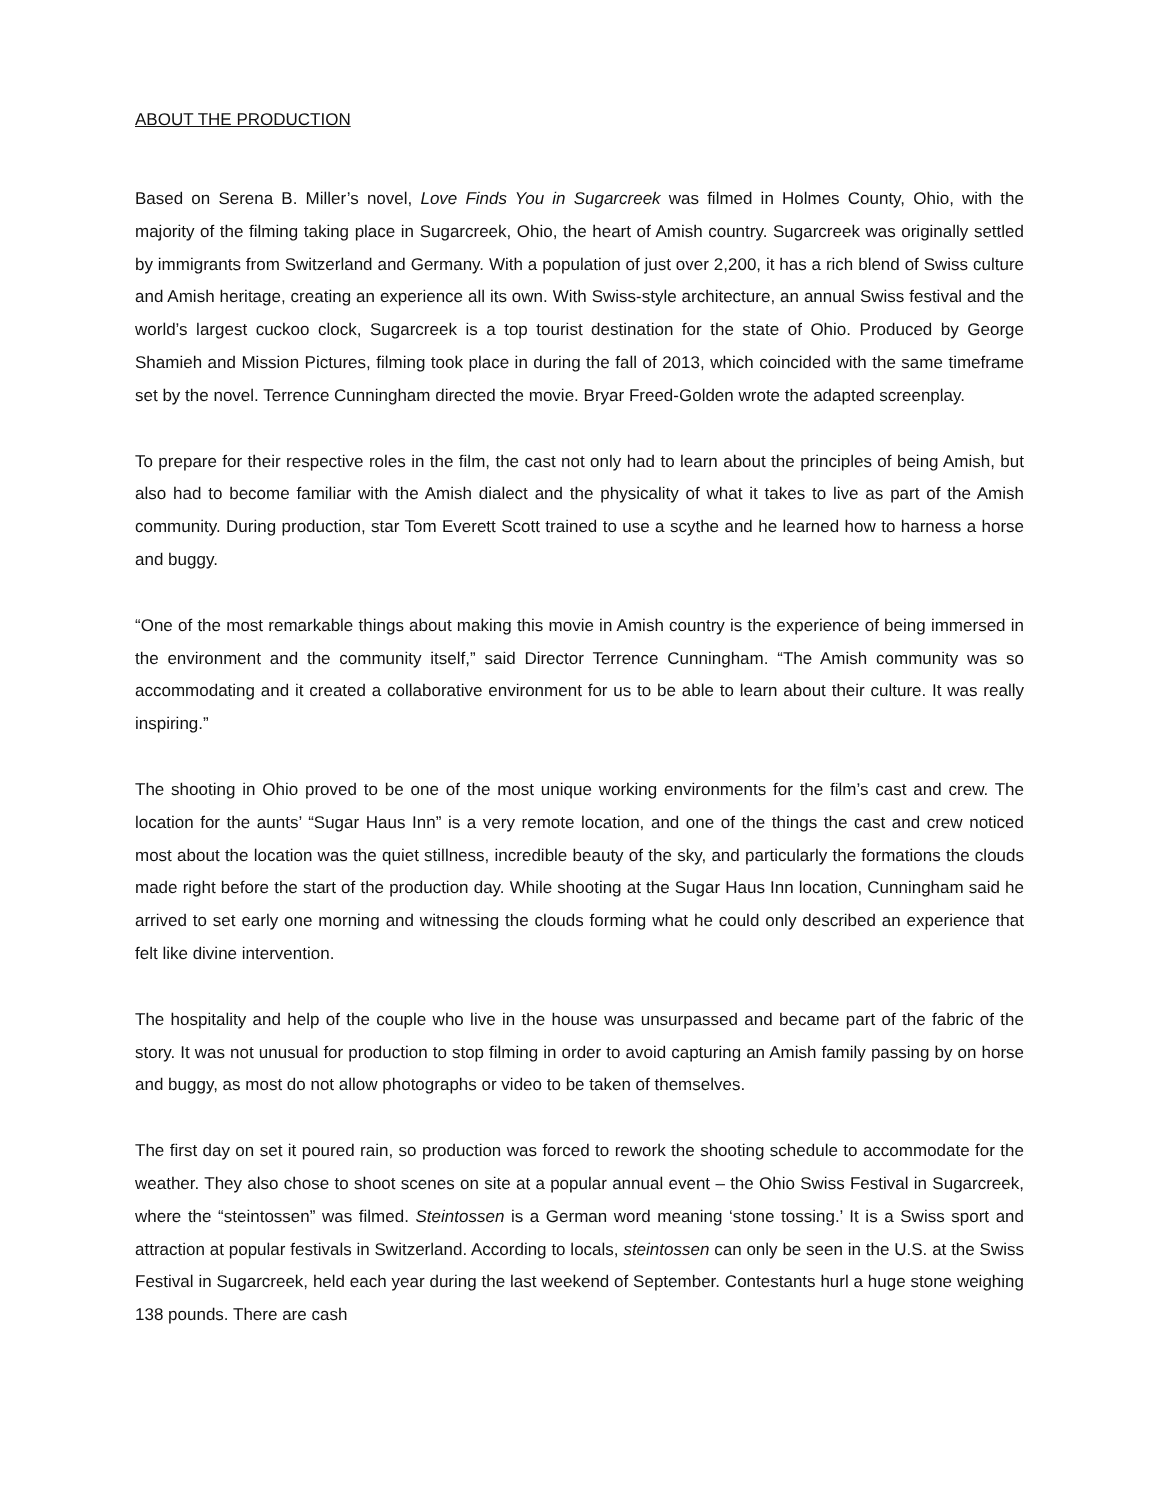ABOUT THE PRODUCTION
Based on Serena B. Miller’s novel, Love Finds You in Sugarcreek was filmed in Holmes County, Ohio, with the majority of the filming taking place in Sugarcreek, Ohio, the heart of Amish country. Sugarcreek was originally settled by immigrants from Switzerland and Germany. With a population of just over 2,200, it has a rich blend of Swiss culture and Amish heritage, creating an experience all its own. With Swiss-style architecture, an annual Swiss festival and the world’s largest cuckoo clock, Sugarcreek is a top tourist destination for the state of Ohio. Produced by George Shamieh and Mission Pictures, filming took place in during the fall of 2013, which coincided with the same timeframe set by the novel. Terrence Cunningham directed the movie. Bryar Freed-Golden wrote the adapted screenplay.
To prepare for their respective roles in the film, the cast not only had to learn about the principles of being Amish, but also had to become familiar with the Amish dialect and the physicality of what it takes to live as part of the Amish community. During production, star Tom Everett Scott trained to use a scythe and he learned how to harness a horse and buggy.
“One of the most remarkable things about making this movie in Amish country is the experience of being immersed in the environment and the community itself,” said Director Terrence Cunningham. “The Amish community was so accommodating and it created a collaborative environment for us to be able to learn about their culture. It was really inspiring.”
The shooting in Ohio proved to be one of the most unique working environments for the film’s cast and crew. The location for the aunts’ “Sugar Haus Inn” is a very remote location, and one of the things the cast and crew noticed most about the location was the quiet stillness, incredible beauty of the sky, and particularly the formations the clouds made right before the start of the production day. While shooting at the Sugar Haus Inn location, Cunningham said he arrived to set early one morning and witnessing the clouds forming what he could only described an experience that felt like divine intervention.
The hospitality and help of the couple who live in the house was unsurpassed and became part of the fabric of the story. It was not unusual for production to stop filming in order to avoid capturing an Amish family passing by on horse and buggy, as most do not allow photographs or video to be taken of themselves.
The first day on set it poured rain, so production was forced to rework the shooting schedule to accommodate for the weather. They also chose to shoot scenes on site at a popular annual event – the Ohio Swiss Festival in Sugarcreek, where the “steintossen” was filmed. Steintossen is a German word meaning ‘stone tossing.’ It is a Swiss sport and attraction at popular festivals in Switzerland. According to locals, steintossen can only be seen in the U.S. at the Swiss Festival in Sugarcreek, held each year during the last weekend of September. Contestants hurl a huge stone weighing 138 pounds. There are cash